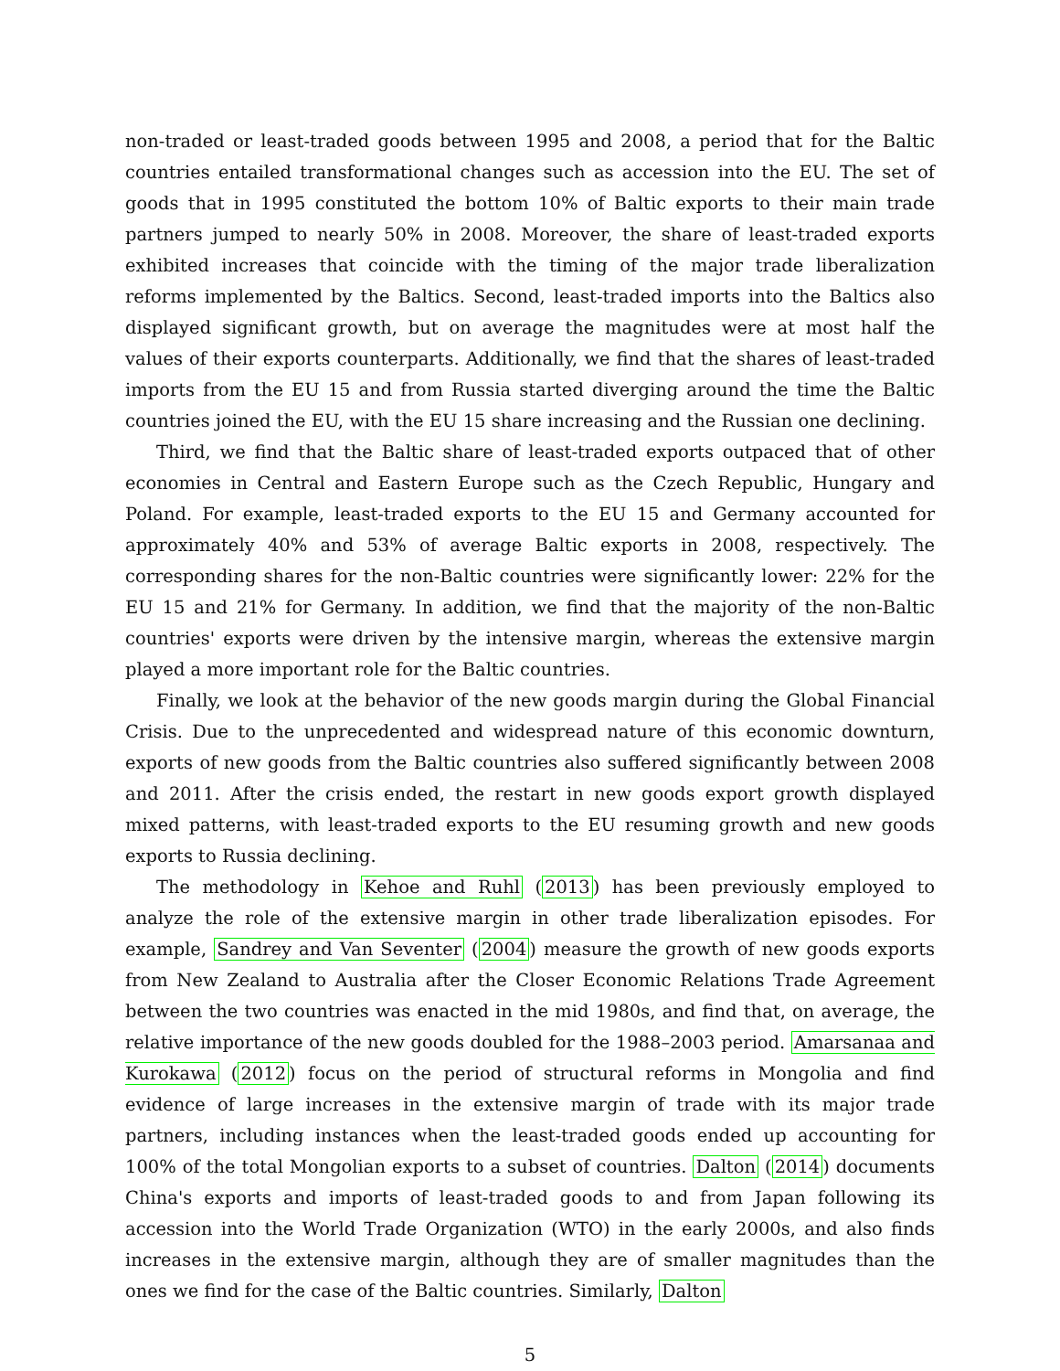non-traded or least-traded goods between 1995 and 2008, a period that for the Baltic countries entailed transformational changes such as accession into the EU. The set of goods that in 1995 constituted the bottom 10% of Baltic exports to their main trade partners jumped to nearly 50% in 2008. Moreover, the share of least-traded exports exhibited increases that coincide with the timing of the major trade liberalization reforms implemented by the Baltics. Second, least-traded imports into the Baltics also displayed significant growth, but on average the magnitudes were at most half the values of their exports counterparts. Additionally, we find that the shares of least-traded imports from the EU 15 and from Russia started diverging around the time the Baltic countries joined the EU, with the EU 15 share increasing and the Russian one declining.
Third, we find that the Baltic share of least-traded exports outpaced that of other economies in Central and Eastern Europe such as the Czech Republic, Hungary and Poland. For example, least-traded exports to the EU 15 and Germany accounted for approximately 40% and 53% of average Baltic exports in 2008, respectively. The corresponding shares for the non-Baltic countries were significantly lower: 22% for the EU 15 and 21% for Germany. In addition, we find that the majority of the non-Baltic countries' exports were driven by the intensive margin, whereas the extensive margin played a more important role for the Baltic countries.
Finally, we look at the behavior of the new goods margin during the Global Financial Crisis. Due to the unprecedented and widespread nature of this economic downturn, exports of new goods from the Baltic countries also suffered significantly between 2008 and 2011. After the crisis ended, the restart in new goods export growth displayed mixed patterns, with least-traded exports to the EU resuming growth and new goods exports to Russia declining.
The methodology in Kehoe and Ruhl (2013) has been previously employed to analyze the role of the extensive margin in other trade liberalization episodes. For example, Sandrey and Van Seventer (2004) measure the growth of new goods exports from New Zealand to Australia after the Closer Economic Relations Trade Agreement between the two countries was enacted in the mid 1980s, and find that, on average, the relative importance of the new goods doubled for the 1988–2003 period. Amarsanaa and Kurokawa (2012) focus on the period of structural reforms in Mongolia and find evidence of large increases in the extensive margin of trade with its major trade partners, including instances when the least-traded goods ended up accounting for 100% of the total Mongolian exports to a subset of countries. Dalton (2014) documents China's exports and imports of least-traded goods to and from Japan following its accession into the World Trade Organization (WTO) in the early 2000s, and also finds increases in the extensive margin, although they are of smaller magnitudes than the ones we find for the case of the Baltic countries. Similarly, Dalton
5